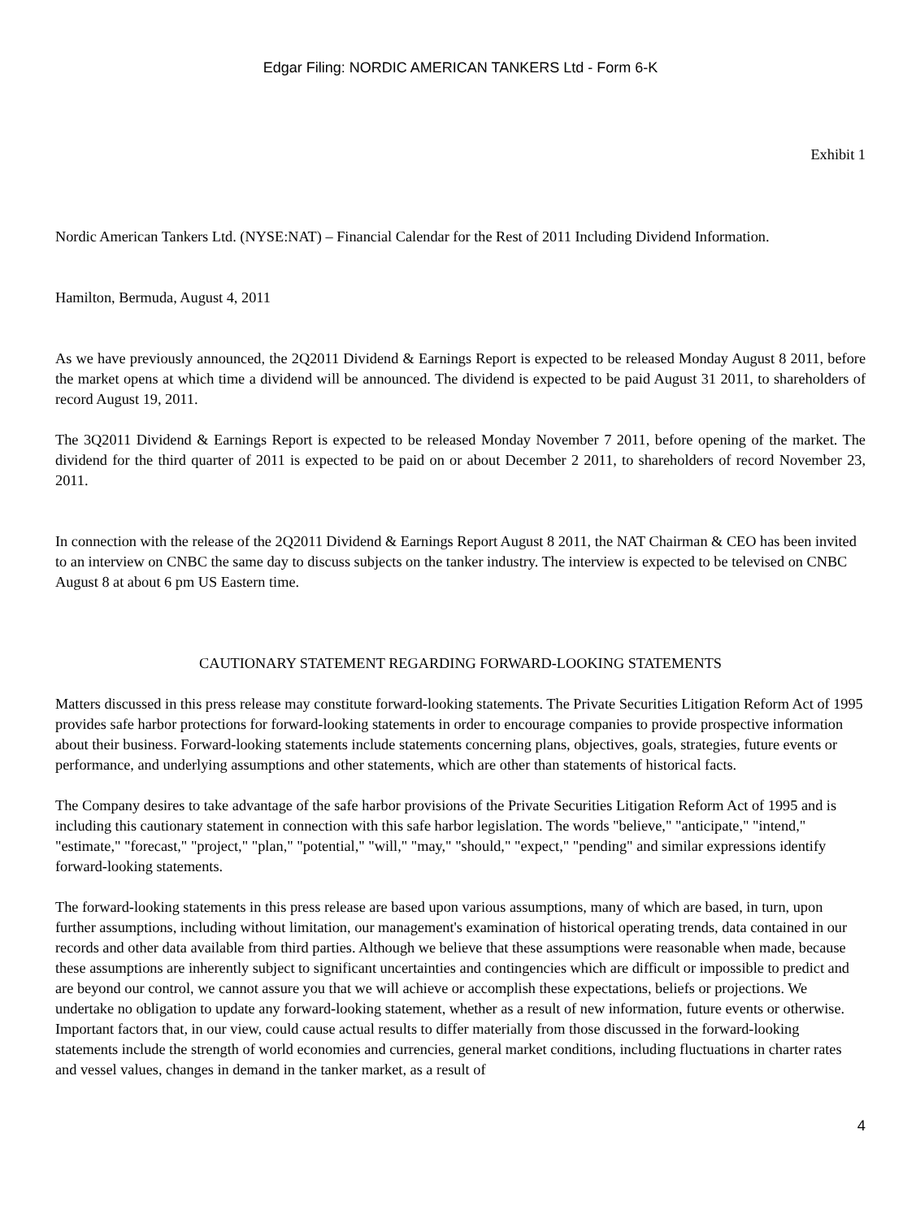Edgar Filing: NORDIC AMERICAN TANKERS Ltd - Form 6-K
Exhibit 1
Nordic American Tankers Ltd. (NYSE:NAT) – Financial Calendar for the Rest of 2011 Including Dividend Information.
Hamilton, Bermuda, August 4, 2011
As we have previously announced, the 2Q2011 Dividend & Earnings Report is expected to be released Monday August 8 2011, before the market opens at which time a dividend will be announced. The dividend is expected to be paid August 31 2011, to shareholders of record August 19, 2011.
The 3Q2011 Dividend & Earnings Report is expected to be released Monday November 7 2011, before opening of the market. The dividend for the third quarter of 2011 is expected to be paid on or about December 2 2011, to shareholders of record November 23, 2011.
In connection with the release of the 2Q2011 Dividend & Earnings Report August 8 2011, the NAT Chairman & CEO has been invited to an interview on CNBC the same day to discuss subjects on the tanker industry. The interview is expected to be televised on CNBC August 8 at about 6 pm US Eastern time.
CAUTIONARY STATEMENT REGARDING FORWARD-LOOKING STATEMENTS
Matters discussed in this press release may constitute forward-looking statements. The Private Securities Litigation Reform Act of 1995 provides safe harbor protections for forward-looking statements in order to encourage companies to provide prospective information about their business. Forward-looking statements include statements concerning plans, objectives, goals, strategies, future events or performance, and underlying assumptions and other statements, which are other than statements of historical facts.
The Company desires to take advantage of the safe harbor provisions of the Private Securities Litigation Reform Act of 1995 and is including this cautionary statement in connection with this safe harbor legislation. The words "believe," "anticipate," "intend," "estimate," "forecast," "project," "plan," "potential," "will," "may," "should," "expect," "pending" and similar expressions identify forward-looking statements.
The forward-looking statements in this press release are based upon various assumptions, many of which are based, in turn, upon further assumptions, including without limitation, our management's examination of historical operating trends, data contained in our records and other data available from third parties. Although we believe that these assumptions were reasonable when made, because these assumptions are inherently subject to significant uncertainties and contingencies which are difficult or impossible to predict and are beyond our control, we cannot assure you that we will achieve or accomplish these expectations, beliefs or projections. We undertake no obligation to update any forward-looking statement, whether as a result of new information, future events or otherwise.
Important factors that, in our view, could cause actual results to differ materially from those discussed in the forward-looking statements include the strength of world economies and currencies, general market conditions, including fluctuations in charter rates and vessel values, changes in demand in the tanker market, as a result of
4